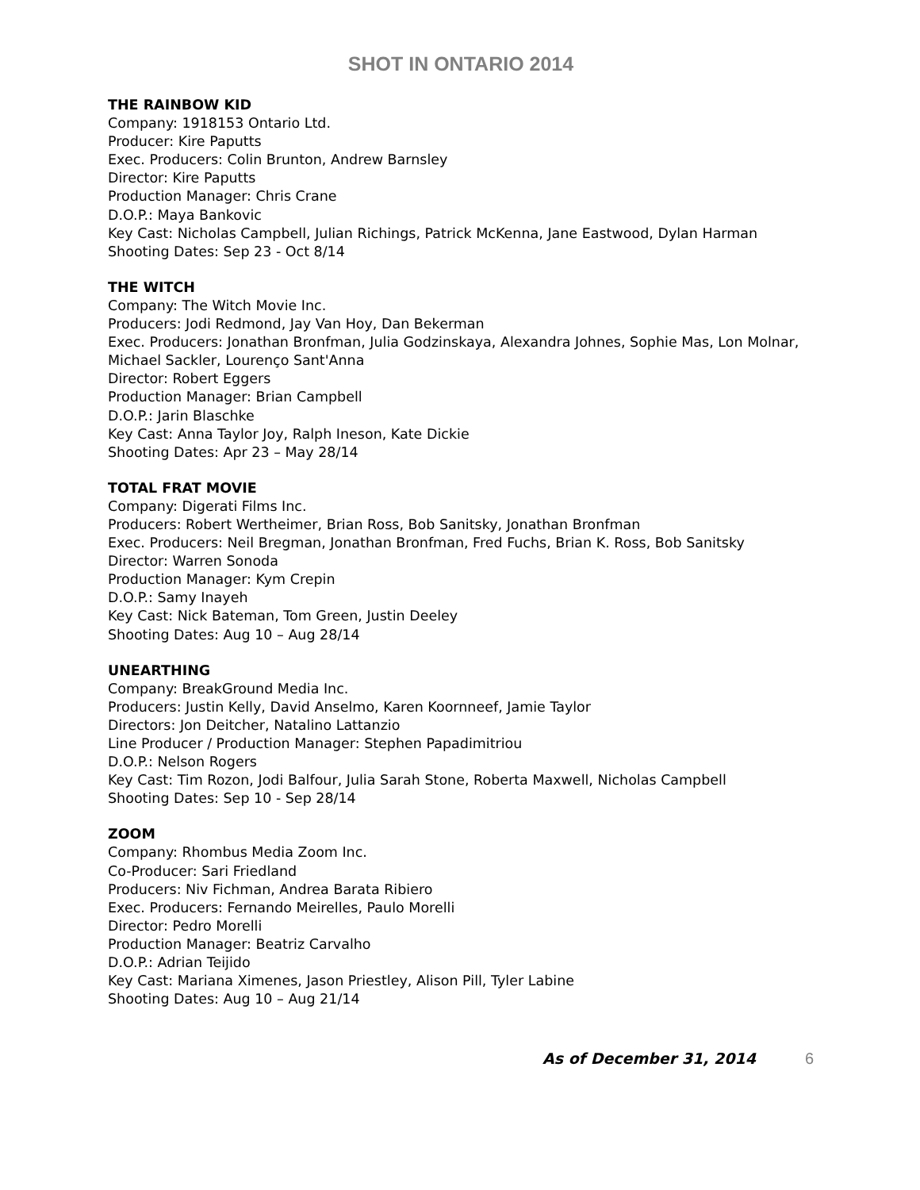SHOT IN ONTARIO 2014
THE RAINBOW KID
Company: 1918153 Ontario Ltd.
Producer: Kire Paputts
Exec. Producers: Colin Brunton, Andrew Barnsley
Director: Kire Paputts
Production Manager: Chris Crane
D.O.P.: Maya Bankovic
Key Cast: Nicholas Campbell, Julian Richings, Patrick McKenna, Jane Eastwood, Dylan Harman
Shooting Dates: Sep 23 - Oct 8/14
THE WITCH
Company: The Witch Movie Inc.
Producers: Jodi Redmond, Jay Van Hoy, Dan Bekerman
Exec. Producers: Jonathan Bronfman, Julia Godzinskaya, Alexandra Johnes, Sophie Mas, Lon Molnar, Michael Sackler, Lourenço Sant'Anna
Director: Robert Eggers
Production Manager: Brian Campbell
D.O.P.: Jarin Blaschke
Key Cast: Anna Taylor Joy, Ralph Ineson, Kate Dickie
Shooting Dates: Apr 23 – May 28/14
TOTAL FRAT MOVIE
Company: Digerati Films Inc.
Producers: Robert Wertheimer, Brian Ross, Bob Sanitsky, Jonathan Bronfman
Exec. Producers: Neil Bregman, Jonathan Bronfman, Fred Fuchs, Brian K. Ross, Bob Sanitsky
Director: Warren Sonoda
Production Manager: Kym Crepin
D.O.P.: Samy Inayeh
Key Cast: Nick Bateman, Tom Green, Justin Deeley
Shooting Dates: Aug 10 – Aug 28/14
UNEARTHING
Company: BreakGround Media Inc.
Producers: Justin Kelly, David Anselmo, Karen Koornneef, Jamie Taylor
Directors: Jon Deitcher, Natalino Lattanzio
Line Producer / Production Manager: Stephen Papadimitriou
D.O.P.: Nelson Rogers
Key Cast: Tim Rozon, Jodi Balfour, Julia Sarah Stone, Roberta Maxwell, Nicholas Campbell
Shooting Dates: Sep 10 - Sep 28/14
ZOOM
Company: Rhombus Media Zoom Inc.
Co-Producer: Sari Friedland
Producers: Niv Fichman, Andrea Barata Ribiero
Exec. Producers: Fernando Meirelles, Paulo Morelli
Director: Pedro Morelli
Production Manager: Beatriz Carvalho
D.O.P.: Adrian Teijido
Key Cast: Mariana Ximenes, Jason Priestley, Alison Pill, Tyler Labine
Shooting Dates: Aug 10 – Aug 21/14
As of December 31, 2014 6